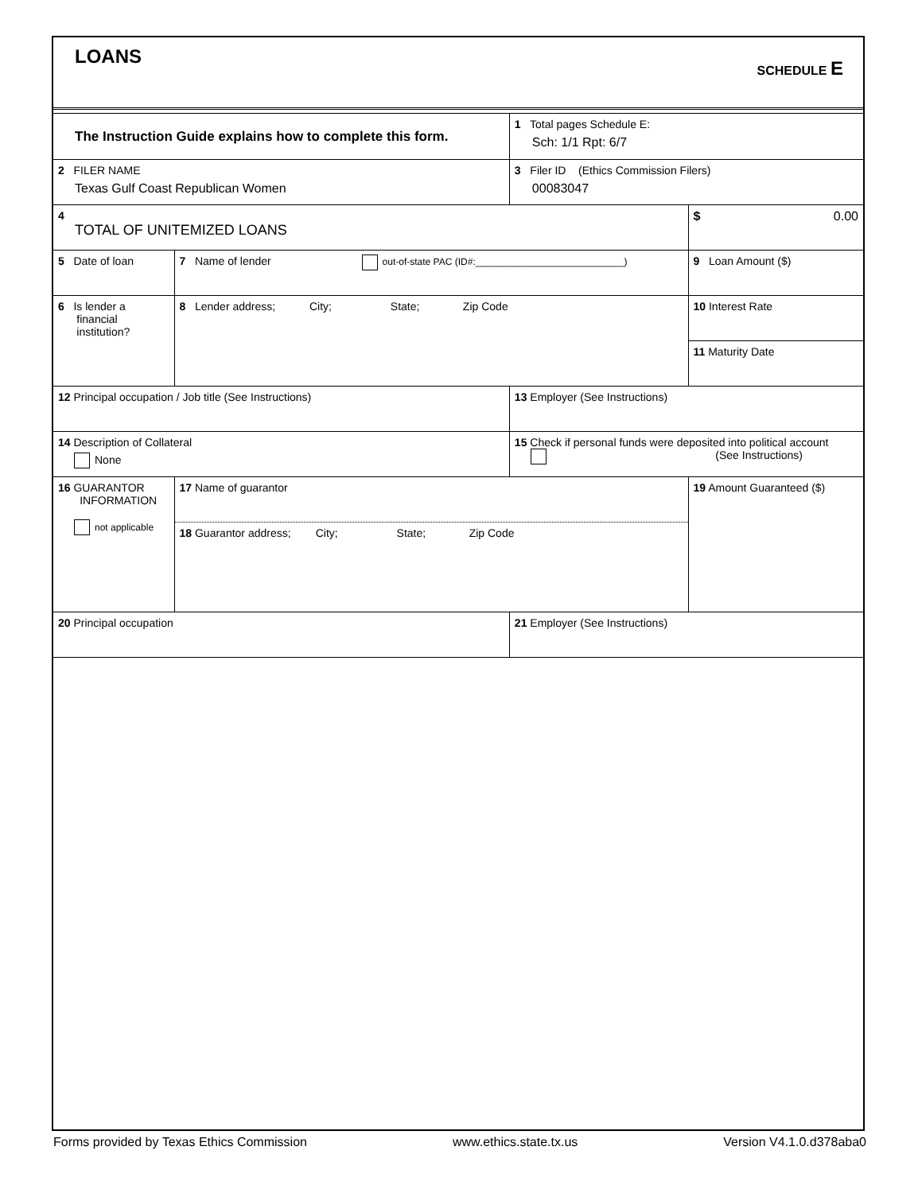LOANS SCHEDULE E
| The Instruction Guide explains how to complete this form. | | 1 Total pages Schedule E: Sch: 1/1 Rpt: 6/7 | |
| 2 FILER NAME Texas Gulf Coast Republican Women | | 3 Filer ID (Ethics Commission Filers) 00083047 | |
| 4 TOTAL OF UNITEMIZED LOANS | | | $ 0.00 |
| 5 Date of loan | 7 Name of lender out-of-state PAC (ID#:____________________________) | | 9 Loan Amount ($) |
| 6 Is lender a financial institution? | 8 Lender address; City; State; Zip Code | | 10 Interest Rate |
| | | | 11 Maturity Date |
| 12 Principal occupation / Job title (See Instructions) | | 13 Employer (See Instructions) | |
| 14 Description of Collateral None | | 15 Check if personal funds were deposited into political account (See Instructions) | |
| 16 GUARANTOR INFORMATION not applicable | 17 Name of guarantor 18 Guarantor address; City; State; Zip Code | | 19 Amount Guaranteed ($) |
| 20 Principal occupation | | 21 Employer (See Instructions) | |
Forms provided by Texas Ethics Commission www.ethics.state.tx.us Version V4.1.0.d378aba0